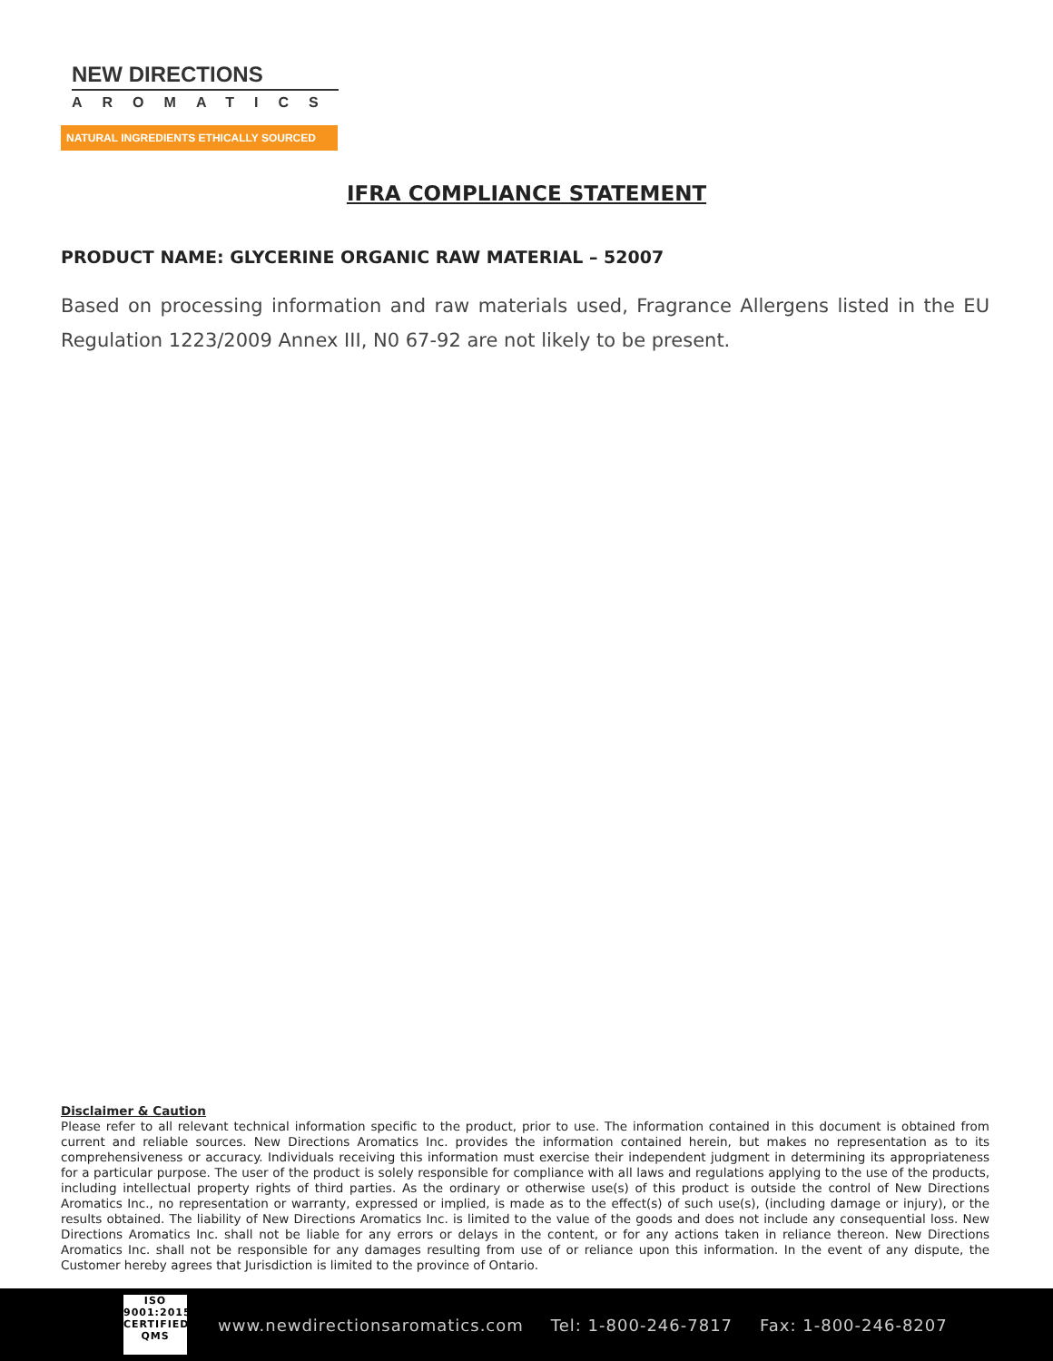NEW DIRECTIONS
AROMATICS
NATURAL INGREDIENTS ETHICALLY SOURCED
IFRA COMPLIANCE STATEMENT
PRODUCT NAME: GLYCERINE ORGANIC RAW MATERIAL – 52007
Based on processing information and raw materials used, Fragrance Allergens listed in the EU Regulation 1223/2009 Annex III, N0 67-92 are not likely to be present.
Disclaimer & Caution
Please refer to all relevant technical information specific to the product, prior to use. The information contained in this document is obtained from current and reliable sources. New Directions Aromatics Inc. provides the information contained herein, but makes no representation as to its comprehensiveness or accuracy. Individuals receiving this information must exercise their independent judgment in determining its appropriateness for a particular purpose. The user of the product is solely responsible for compliance with all laws and regulations applying to the use of the products, including intellectual property rights of third parties. As the ordinary or otherwise use(s) of this product is outside the control of New Directions Aromatics Inc., no representation or warranty, expressed or implied, is made as to the effect(s) of such use(s), (including damage or injury), or the results obtained. The liability of New Directions Aromatics Inc. is limited to the value of the goods and does not include any consequential loss. New Directions Aromatics Inc. shall not be liable for any errors or delays in the content, or for any actions taken in reliance thereon. New Directions Aromatics Inc. shall not be responsible for any damages resulting from use of or reliance upon this information. In the event of any dispute, the Customer hereby agrees that Jurisdiction is limited to the province of Ontario.
ISO
9001:2015
CERTIFIED QMS
www.newdirectionsaromatics.com Tel: 1-800-246-7817 Fax: 1-800-246-8207